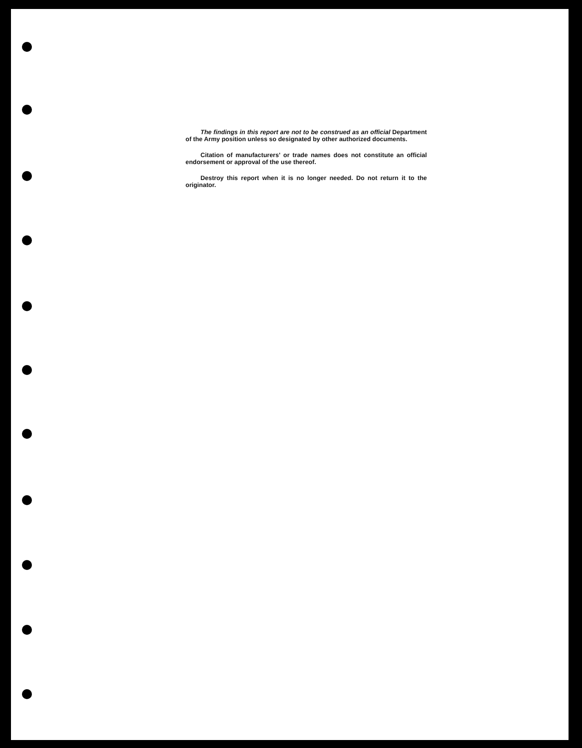The findings in this report are not to be construed as an official Department of the Army position unless so designated by other authorized documents.
Citation of manufacturers' or trade names does not constitute an official endorsement or approval of the use thereof.
Destroy this report when it is no longer needed. Do not return it to the originator.